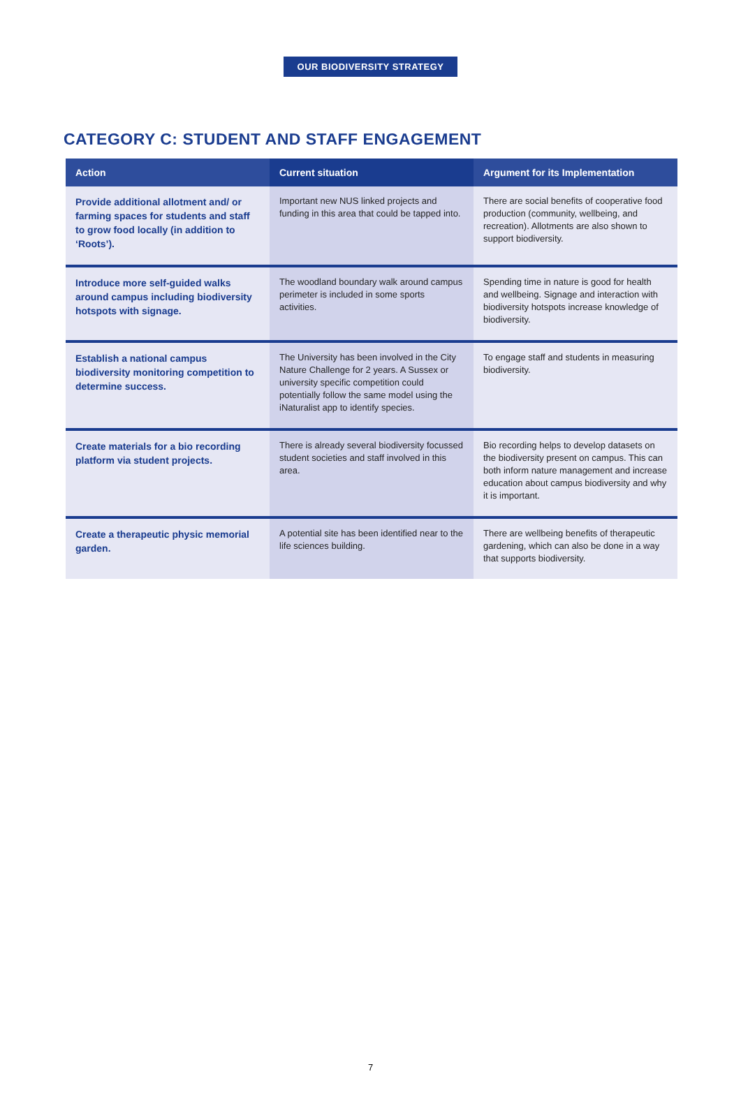OUR BIODIVERSITY STRATEGY
CATEGORY C: STUDENT AND STAFF ENGAGEMENT
| Action | Current situation | Argument for its Implementation |
| --- | --- | --- |
| Provide additional allotment and/ or farming spaces for students and staff to grow food locally (in addition to ‘Roots’). | Important new NUS linked projects and funding in this area that could be tapped into. | There are social benefits of cooperative food production (community, wellbeing, and recreation). Allotments are also shown to support biodiversity. |
| Introduce more self-guided walks around campus including biodiversity hotspots with signage. | The woodland boundary walk around campus perimeter is included in some sports activities. | Spending time in nature is good for health and wellbeing. Signage and interaction with biodiversity hotspots increase knowledge of biodiversity. |
| Establish a national campus biodiversity monitoring competition to determine success. | The University has been involved in the City Nature Challenge for 2 years. A Sussex or university specific competition could potentially follow the same model using the iNaturalist app to identify species. | To engage staff and students in measuring biodiversity. |
| Create materials for a bio recording platform via student projects. | There is already several biodiversity focussed student societies and staff involved in this area. | Bio recording helps to develop datasets on the biodiversity present on campus. This can both inform nature management and increase education about campus biodiversity and why it is important. |
| Create a therapeutic physic memorial garden. | A potential site has been identified near to the life sciences building. | There are wellbeing benefits of therapeutic gardening, which can also be done in a way that supports biodiversity. |
7